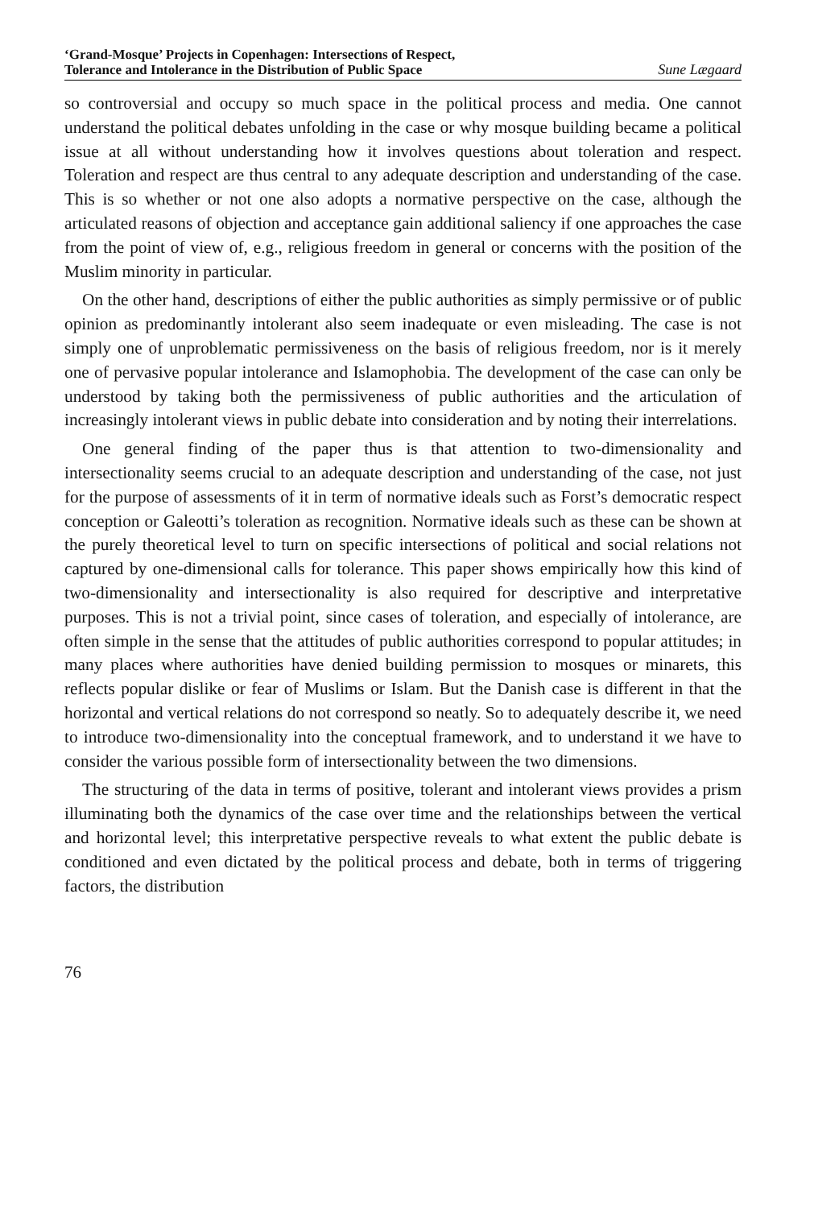‘Grand-Mosque’ Projects in Copenhagen: Intersections of Respect,
Tolerance and Intolerance in the Distribution of Public Space Sune Lægaard
so controversial and occupy so much space in the political process and media. One cannot understand the political debates unfolding in the case or why mosque building became a political issue at all without understanding how it involves questions about toleration and respect. Toleration and respect are thus central to any adequate description and understanding of the case. This is so whether or not one also adopts a normative perspective on the case, although the articulated reasons of objection and acceptance gain additional saliency if one approaches the case from the point of view of, e.g., religious freedom in general or concerns with the position of the Muslim minority in particular.
On the other hand, descriptions of either the public authorities as simply permissive or of public opinion as predominantly intolerant also seem inadequate or even misleading. The case is not simply one of unproblematic permissiveness on the basis of religious freedom, nor is it merely one of pervasive popular intolerance and Islamophobia. The development of the case can only be understood by taking both the permissiveness of public authorities and the articulation of increasingly intolerant views in public debate into consideration and by noting their interrelations.
One general finding of the paper thus is that attention to two-dimensionality and intersectionality seems crucial to an adequate description and understanding of the case, not just for the purpose of assessments of it in term of normative ideals such as Forst’s democratic respect conception or Galeotti’s toleration as recognition. Normative ideals such as these can be shown at the purely theoretical level to turn on specific intersections of political and social relations not captured by one-dimensional calls for tolerance. This paper shows empirically how this kind of two-dimensionality and intersectionality is also required for descriptive and interpretative purposes. This is not a trivial point, since cases of toleration, and especially of intolerance, are often simple in the sense that the attitudes of public authorities correspond to popular attitudes; in many places where authorities have denied building permission to mosques or minarets, this reflects popular dislike or fear of Muslims or Islam. But the Danish case is different in that the horizontal and vertical relations do not correspond so neatly. So to adequately describe it, we need to introduce two-dimensionality into the conceptual framework, and to understand it we have to consider the various possible form of intersectionality between the two dimensions.
The structuring of the data in terms of positive, tolerant and intolerant views provides a prism illuminating both the dynamics of the case over time and the relationships between the vertical and horizontal level; this interpretative perspective reveals to what extent the public debate is conditioned and even dictated by the political process and debate, both in terms of triggering factors, the distribution
76